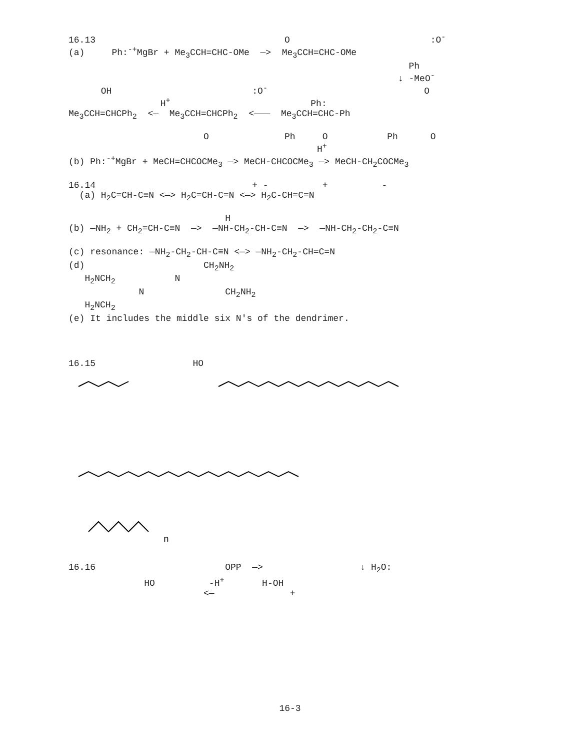16.13 O :O<sup>-</sup>
(a) Ph:<sup>-+</sup>MgBr + Me<sub>3</sub>CCH=CHC-OMe —> Me<sub>3</sub>CCH=CHC-OMe
Ph
↓ -MeO<sup>-</sup>
OH :O<sup>-</sup> O
H<sup>+</sup> Ph:
Me<sub>3</sub>CCH=CHCPh<sub>2</sub> <— Me<sub>3</sub>CCH=CHCPh<sub>2</sub> <——— Me<sub>3</sub>CCH=CHC-Ph
O Ph O Ph O
H<sup>+</sup>
(b) Ph:<sup>-+</sup>MgBr + MeCH=CHCOCMe<sub>3</sub> —> MeCH-CHCOCMe<sub>3</sub> —> MeCH-CH<sub>2</sub>COCMe<sub>3</sub>
16.14 + - + -
(a) H<sub>2</sub>C=CH-C≡N <—> H<sub>2</sub>C=CH-C=N <—> H<sub>2</sub>C-CH=C=N
H
(b) —NH<sub>2</sub> + CH<sub>2</sub>=CH-C≡N —> —NH-CH<sub>2</sub>-CH-C≡N —> —NH-CH<sub>2</sub>-CH<sub>2</sub>-C≡N
(c) resonance: —NH<sub>2</sub>-CH<sub>2</sub>-CH-C≡N <—> —NH<sub>2</sub>-CH<sub>2</sub>-CH=C=N
(d) CH<sub>2</sub>NH<sub>2</sub>
H<sub>2</sub>NCH<sub>2</sub> N
N CH<sub>2</sub>NH<sub>2</sub>
H<sub>2</sub>NCH<sub>2</sub>
(e) It includes the middle six N's of the dendrimer.
16.15 HO
n
16.16 OPP —> ↓ H<sub>2</sub>O:
HO -H<sup>+</sup> H-OH
<— +
16-3